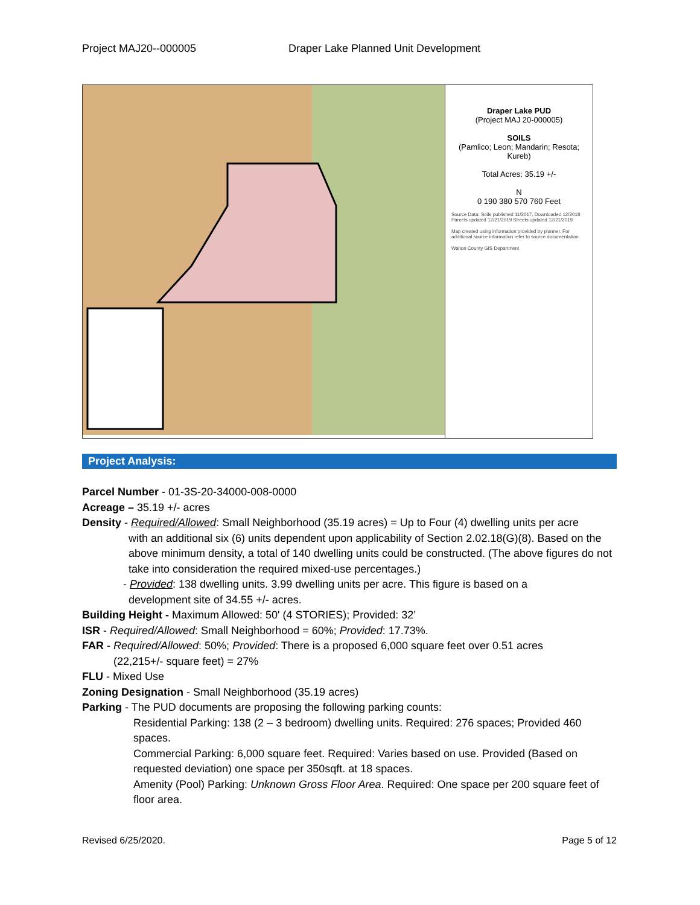Project MAJ20--000005 Draper Lake Planned Unit Development
Draper Lake PUD
(Project MAJ 20-000005)
SOILS
(Pamlico; Leon; Mandarin; Resota; Kureb)
Total Acres: 35.19 +/-
N
0 190 380 570 760 Feet
Source Data: Soils published 11/2017, Downloaded 12/2018 Parcels updated 12/21/2019 Streets updated 12/21/2019
Map created using information provided by planner. For additional source information refer to source documentation.
Walton County GIS Department
Project Analysis:
Parcel Number - 01-3S-20-34000-008-0000
Acreage – 35.19 +/- acres
Density - Required/Allowed: Small Neighborhood (35.19 acres) = Up to Four (4) dwelling units per acre
with an additional six (6) units dependent upon applicability of Section 2.02.18(G)(8). Based on the above minimum density, a total of 140 dwelling units could be constructed. (The above figures do not take into consideration the required mixed-use percentages.)
- Provided: 138 dwelling units. 3.99 dwelling units per acre. This figure is based on a
development site of 34.55 +/- acres.
Building Height - Maximum Allowed: 50' (4 STORIES); Provided: 32’
ISR - Required/Allowed: Small Neighborhood = 60%; Provided: 17.73%.
FAR - Required/Allowed: 50%; Provided: There is a proposed 6,000 square feet over 0.51 acres
(22,215+/- square feet) = 27%
FLU - Mixed Use
Zoning Designation - Small Neighborhood (35.19 acres)
Parking - The PUD documents are proposing the following parking counts:
Residential Parking: 138 (2 – 3 bedroom) dwelling units. Required: 276 spaces; Provided 460 spaces.
Commercial Parking: 6,000 square feet. Required: Varies based on use. Provided (Based on requested deviation) one space per 350sqft. at 18 spaces.
Amenity (Pool) Parking: Unknown Gross Floor Area. Required: One space per 200 square feet of floor area.
Revised 6/25/2020. Page 5 of 12